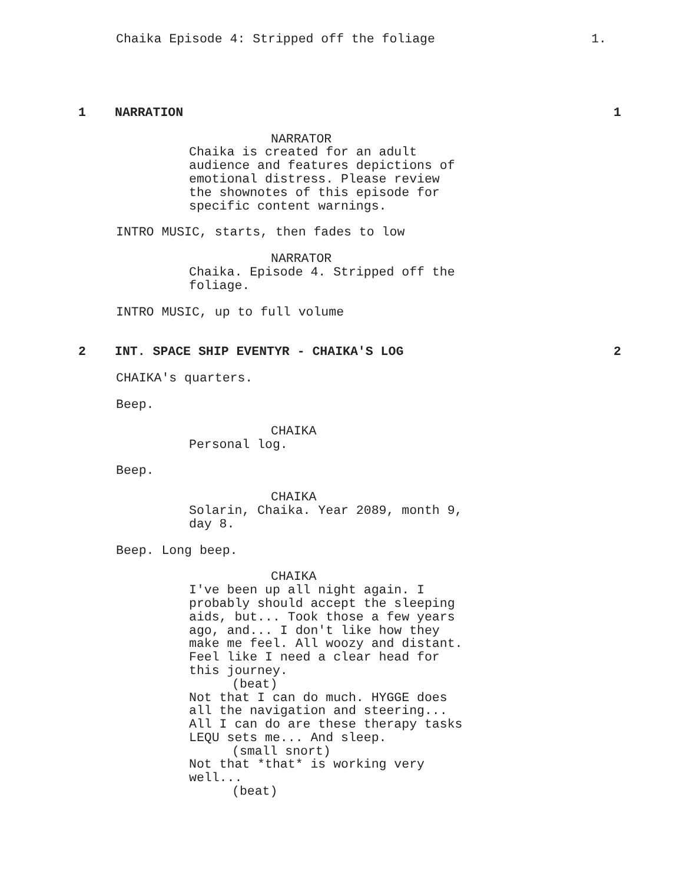Chaika Episode 4: Stripped off the foliage 1.
1 NARRATION 1
NARRATOR
Chaika is created for an adult
audience and features depictions of
emotional distress. Please review
the shownotes of this episode for
specific content warnings.
INTRO MUSIC, starts, then fades to low
NARRATOR
Chaika. Episode 4. Stripped off the
foliage.
INTRO MUSIC, up to full volume
2 INT. SPACE SHIP EVENTYR - CHAIKA'S LOG 2
CHAIKA's quarters.
Beep.
CHAIKA
Personal log.
Beep.
CHAIKA
Solarin, Chaika. Year 2089, month 9,
day 8.
Beep. Long beep.
CHAIKA
I've been up all night again. I
probably should accept the sleeping
aids, but... Took those a few years
ago, and... I don't like how they
make me feel. All woozy and distant.
Feel like I need a clear head for
this journey.
(beat)
Not that I can do much. HYGGE does
all the navigation and steering...
All I can do are these therapy tasks
LEQU sets me... And sleep.
(small snort)
Not that *that* is working very
well...
(beat)